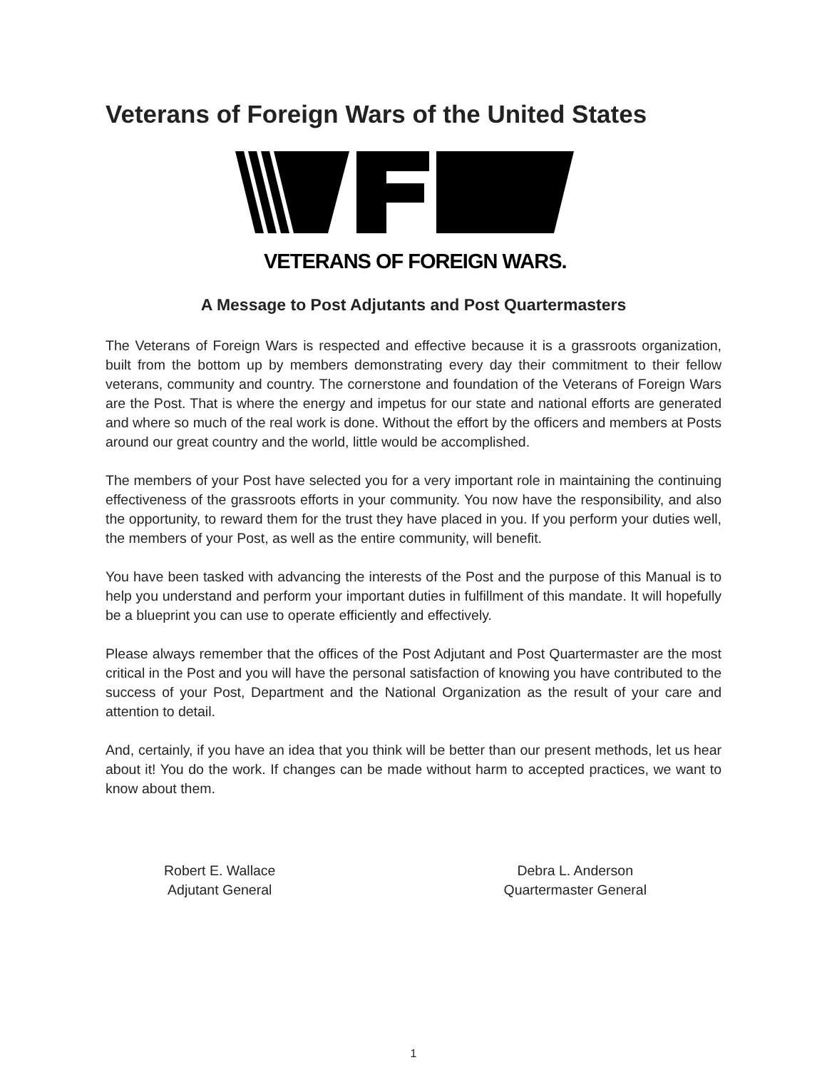Veterans of Foreign Wars of the United States
VETERANS OF FOREIGN WARS.
A Message to Post Adjutants and Post Quartermasters
The Veterans of Foreign Wars is respected and effective because it is a grassroots organization, built from the bottom up by members demonstrating every day their commitment to their fellow veterans, community and country. The cornerstone and foundation of the Veterans of Foreign Wars are the Post. That is where the energy and impetus for our state and national efforts are generated and where so much of the real work is done. Without the effort by the officers and members at Posts around our great country and the world, little would be accomplished.
The members of your Post have selected you for a very important role in maintaining the continuing effectiveness of the grassroots efforts in your community. You now have the responsibility, and also the opportunity, to reward them for the trust they have placed in you. If you perform your duties well, the members of your Post, as well as the entire community, will benefit.
You have been tasked with advancing the interests of the Post and the purpose of this Manual is to help you understand and perform your important duties in fulfillment of this mandate. It will hopefully be a blueprint you can use to operate efficiently and effectively.
Please always remember that the offices of the Post Adjutant and Post Quartermaster are the most critical in the Post and you will have the personal satisfaction of knowing you have contributed to the success of your Post, Department and the National Organization as the result of your care and attention to detail.
And, certainly, if you have an idea that you think will be better than our present methods, let us hear about it! You do the work. If changes can be made without harm to accepted practices, we want to know about them.
Robert E. Wallace
Adjutant General
Debra L. Anderson
Quartermaster General
1